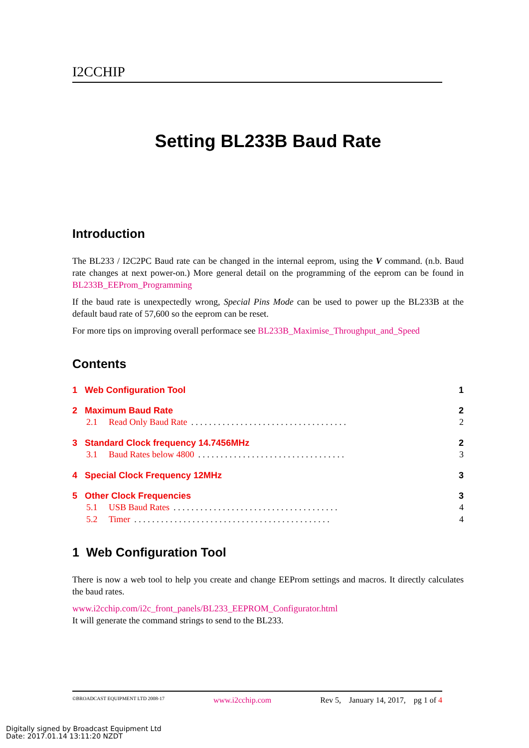I2CCHIP
Setting BL233B Baud Rate
Introduction
The BL233 / I2C2PC Baud rate can be changed in the internal eeprom, using the V command. (n.b. Baud rate changes at next power-on.) More general detail on the programming of the eeprom can be found in BL233B_EEProm_Programming
If the baud rate is unexpectedly wrong, Special Pins Mode can be used to power up the BL233B at the default baud rate of 57,600 so the eeprom can be reset.
For more tips on improving overall performace see BL233B_Maximise_Throughput_and_Speed
Contents
1 Web Configuration Tool 1
2 Maximum Baud Rate 2
2.1 Read Only Baud Rate. . . . . . . . . . . . . . . . . . . . . . . . . . . . . . . . . . . 2
3 Standard Clock frequency 14.7456MHz 2
3.1 Baud Rates below 4800. . . . . . . . . . . . . . . . . . . . . . . . . . . . . . . . . 3
4 Special Clock Frequency 12MHz 3
5 Other Clock Frequencies 3
5.1 USB Baud Rates. . . . . . . . . . . . . . . . . . . . . . . . . . . . . . . . . . . . . 4
5.2 Timer. . . . . . . . . . . . . . . . . . . . . . . . . . . . . . . . . . . . . . . . . . . . 4
1 Web Configuration Tool
There is now a web tool to help you create and change EEProm settings and macros. It directly calculates the baud rates.
www.i2cchip.com/i2c_front_panels/BL233_EEPROM_Configurator.html
It will generate the command strings to send to the BL233.
©BROADCAST EQUIPMENT LTD 2008-17 www.i2cchip.com Rev 5, January 14, 2017, pg 1 of 4
Digitally signed by Broadcast Equipment Ltd
Date: 2017.01.14 13:11:20 NZDT